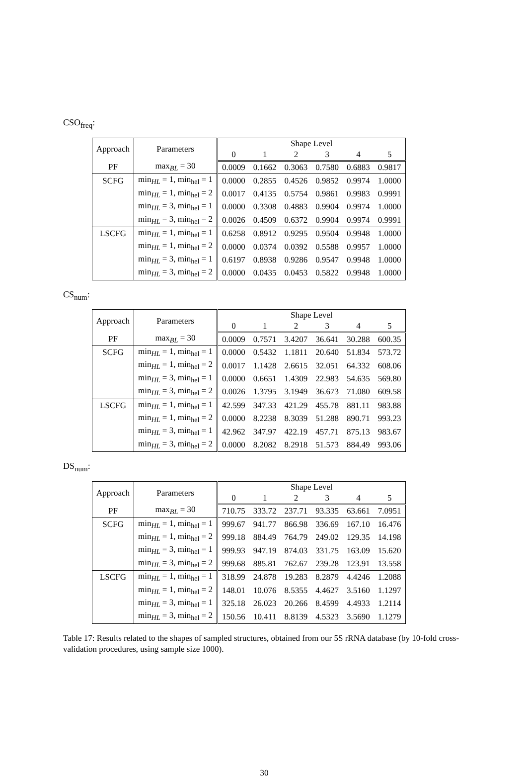CSO<sub>freq</sub>:
| Approach | Parameters | Shape Level | | | | | |
| --- | --- | --- | --- | --- | --- | --- | --- |
| | | 0 | 1 | 2 | 3 | 4 | 5 |
| PF | max<sub>BL</sub> = 30 | 0.0009 | 0.1662 | 0.3063 | 0.7580 | 0.6883 | 0.9817 |
| SCFG | min<sub>HL</sub> = 1, min<sub>hel</sub> = 1 | 0.0000 | 0.2855 | 0.4526 | 0.9852 | 0.9974 | 1.0000 |
| | min<sub>HL</sub> = 1, min<sub>hel</sub> = 2 | 0.0017 | 0.4135 | 0.5754 | 0.9861 | 0.9983 | 0.9991 |
| | min<sub>HL</sub> = 3, min<sub>hel</sub> = 1 | 0.0000 | 0.3308 | 0.4883 | 0.9904 | 0.9974 | 1.0000 |
| | min<sub>HL</sub> = 3, min<sub>hel</sub> = 2 | 0.0026 | 0.4509 | 0.6372 | 0.9904 | 0.9974 | 0.9991 |
| LSCFG | min<sub>HL</sub> = 1, min<sub>hel</sub> = 1 | 0.6258 | 0.8912 | 0.9295 | 0.9504 | 0.9948 | 1.0000 |
| | min<sub>HL</sub> = 1, min<sub>hel</sub> = 2 | 0.0000 | 0.0374 | 0.0392 | 0.5588 | 0.9957 | 1.0000 |
| | min<sub>HL</sub> = 3, min<sub>hel</sub> = 1 | 0.6197 | 0.8938 | 0.9286 | 0.9547 | 0.9948 | 1.0000 |
| | min<sub>HL</sub> = 3, min<sub>hel</sub> = 2 | 0.0000 | 0.0435 | 0.0453 | 0.5822 | 0.9948 | 1.0000 |
CS<sub>num</sub>:
| Approach | Parameters | Shape Level | | | | | |
| --- | --- | --- | --- | --- | --- | --- | --- |
| | | 0 | 1 | 2 | 3 | 4 | 5 |
| PF | max<sub>BL</sub> = 30 | 0.0009 | 0.7571 | 3.4207 | 36.641 | 30.288 | 600.35 |
| SCFG | min<sub>HL</sub> = 1, min<sub>hel</sub> = 1 | 0.0000 | 0.5432 | 1.1811 | 20.640 | 51.834 | 573.72 |
| | min<sub>HL</sub> = 1, min<sub>hel</sub> = 2 | 0.0017 | 1.1428 | 2.6615 | 32.051 | 64.332 | 608.06 |
| | min<sub>HL</sub> = 3, min<sub>hel</sub> = 1 | 0.0000 | 0.6651 | 1.4309 | 22.983 | 54.635 | 569.80 |
| | min<sub>HL</sub> = 3, min<sub>hel</sub> = 2 | 0.0026 | 1.3795 | 3.1949 | 36.673 | 71.080 | 609.58 |
| LSCFG | min<sub>HL</sub> = 1, min<sub>hel</sub> = 1 | 42.599 | 347.33 | 421.29 | 455.78 | 881.11 | 983.88 |
| | min<sub>HL</sub> = 1, min<sub>hel</sub> = 2 | 0.0000 | 8.2238 | 8.3039 | 51.288 | 890.71 | 993.23 |
| | min<sub>HL</sub> = 3, min<sub>hel</sub> = 1 | 42.962 | 347.97 | 422.19 | 457.71 | 875.13 | 983.67 |
| | min<sub>HL</sub> = 3, min<sub>hel</sub> = 2 | 0.0000 | 8.2082 | 8.2918 | 51.573 | 884.49 | 993.06 |
DS<sub>num</sub>:
| Approach | Parameters | Shape Level | | | | | |
| --- | --- | --- | --- | --- | --- | --- | --- |
| | | 0 | 1 | 2 | 3 | 4 | 5 |
| PF | max<sub>BL</sub> = 30 | 710.75 | 333.72 | 237.71 | 93.335 | 63.661 | 7.0951 |
| SCFG | min<sub>HL</sub> = 1, min<sub>hel</sub> = 1 | 999.67 | 941.77 | 866.98 | 336.69 | 167.10 | 16.476 |
| | min<sub>HL</sub> = 1, min<sub>hel</sub> = 2 | 999.18 | 884.49 | 764.79 | 249.02 | 129.35 | 14.198 |
| | min<sub>HL</sub> = 3, min<sub>hel</sub> = 1 | 999.93 | 947.19 | 874.03 | 331.75 | 163.09 | 15.620 |
| | min<sub>HL</sub> = 3, min<sub>hel</sub> = 2 | 999.68 | 885.81 | 762.67 | 239.28 | 123.91 | 13.558 |
| LSCFG | min<sub>HL</sub> = 1, min<sub>hel</sub> = 1 | 318.99 | 24.878 | 19.283 | 8.2879 | 4.4246 | 1.2088 |
| | min<sub>HL</sub> = 1, min<sub>hel</sub> = 2 | 148.01 | 10.076 | 8.5355 | 4.4627 | 3.5160 | 1.1297 |
| | min<sub>HL</sub> = 3, min<sub>hel</sub> = 1 | 325.18 | 26.023 | 20.266 | 8.4599 | 4.4933 | 1.2114 |
| | min<sub>HL</sub> = 3, min<sub>hel</sub> = 2 | 150.56 | 10.411 | 8.8139 | 4.5323 | 3.5690 | 1.1279 |
Table 17: Results related to the shapes of sampled structures, obtained from our 5S rRNA database (by 10-fold cross-validation procedures, using sample size 1000).
30